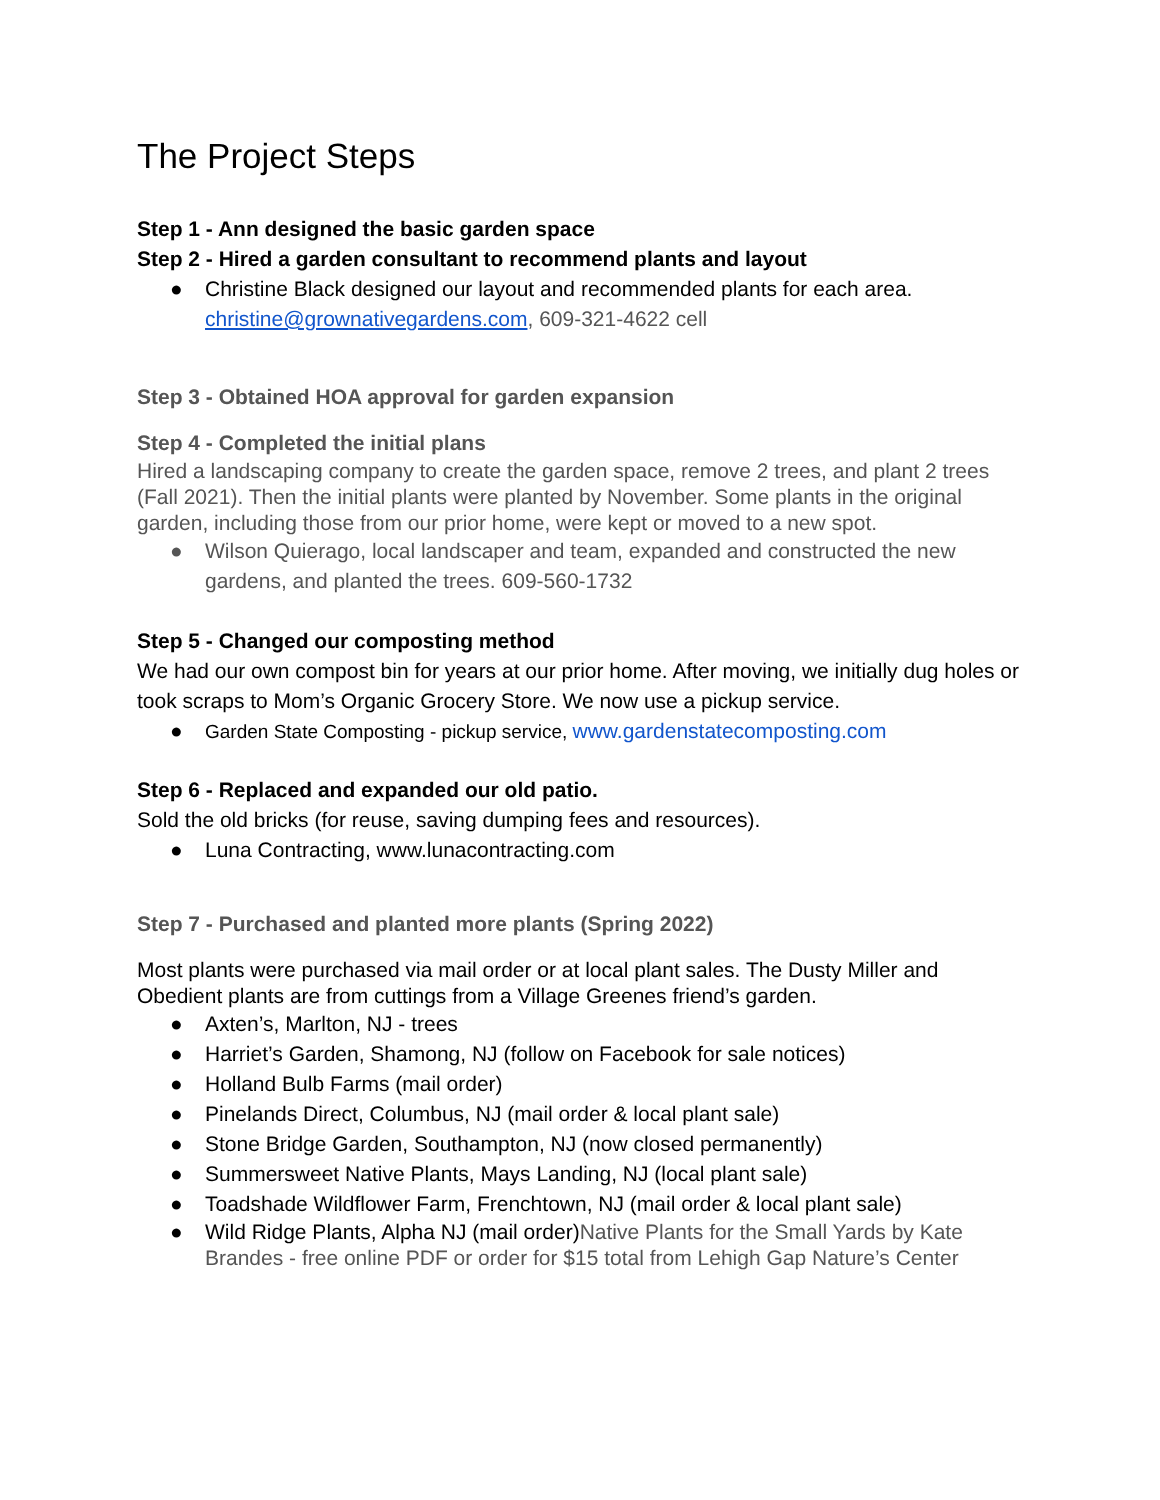The Project Steps
Step 1 - Ann designed the basic garden space
Step 2 - Hired a garden consultant to recommend plants and layout
● Christine Black designed our layout and recommended plants for each area. christine@grownativegardens.com, 609-321-4622 cell
Step 3 - Obtained HOA approval for garden expansion
Step 4 - Completed the initial plans
Hired a landscaping company to create the garden space, remove 2 trees, and plant 2 trees (Fall 2021). Then the initial plants were planted by November. Some plants in the original garden, including those from our prior home, were kept or moved to a new spot.
● Wilson Quierago, local landscaper and team, expanded and constructed the new gardens, and planted the trees. 609-560-1732
Step 5 - Changed our composting method
We had our own compost bin for years at our prior home. After moving, we initially dug holes or took scraps to Mom’s Organic Grocery Store. We now use a pickup service.
● Garden State Composting - pickup service, www.gardenstatecomposting.com
Step 6 - Replaced and expanded our old patio.
Sold the old bricks (for reuse, saving dumping fees and resources).
● Luna Contracting, www.lunacontracting.com
Step 7 - Purchased and planted more plants (Spring 2022)
Most plants were purchased via mail order or at local plant sales. The Dusty Miller and Obedient plants are from cuttings from a Village Greenes friend’s garden.
● Axten’s, Marlton, NJ - trees
● Harriet’s Garden, Shamong, NJ (follow on Facebook for sale notices)
● Holland Bulb Farms (mail order)
● Pinelands Direct, Columbus, NJ (mail order & local plant sale)
● Stone Bridge Garden, Southampton, NJ (now closed permanently)
● Summersweet Native Plants, Mays Landing, NJ (local plant sale)
● Toadshade Wildflower Farm, Frenchtown, NJ (mail order & local plant sale)
● Wild Ridge Plants, Alpha NJ (mail order)Native Plants for the Small Yards by Kate Brandes - free online PDF or order for $15 total from Lehigh Gap Nature’s Center